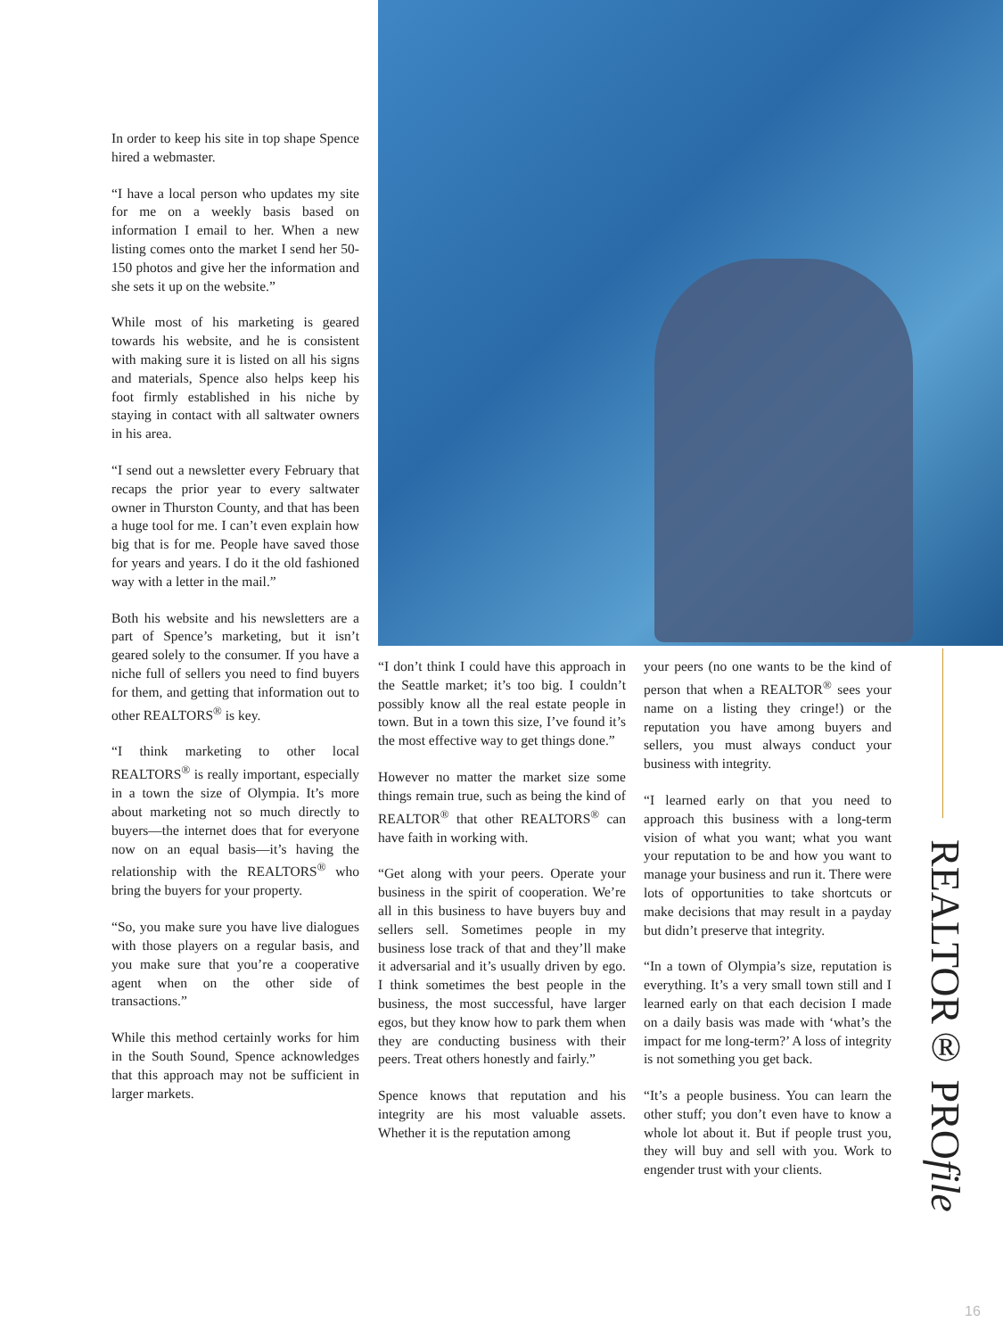In order to keep his site in top shape Spence hired a webmaster.
“I have a local person who updates my site for me on a weekly basis based on information I email to her. When a new listing comes onto the market I send her 50-150 photos and give her the information and she sets it up on the website.”
While most of his marketing is geared towards his website, and he is consistent with making sure it is listed on all his signs and materials, Spence also helps keep his foot firmly established in his niche by staying in contact with all saltwater owners in his area.
“I send out a newsletter every February that recaps the prior year to every saltwater owner in Thurston County, and that has been a huge tool for me. I can’t even explain how big that is for me. People have saved those for years and years. I do it the old fashioned way with a letter in the mail.”
Both his website and his newsletters are a part of Spence’s marketing, but it isn’t geared solely to the consumer. If you have a niche full of sellers you need to find buyers for them, and getting that information out to other REALTORS<sup>®</sup> is key.
“I think marketing to other local REALTORS<sup>®</sup> is really important, especially in a town the size of Olympia. It’s more about marketing not so much directly to buyers—the internet does that for everyone now on an equal basis—it’s having the relationship with the REALTORS<sup>®</sup> who bring the buyers for your property.
“So, you make sure you have live dialogues with those players on a regular basis, and you make sure that you’re a cooperative agent when on the other side of transactions.”
While this method certainly works for him in the South Sound, Spence acknowledges that this approach may not be sufficient in larger markets.
“I don’t think I could have this approach in the Seattle market; it’s too big. I couldn’t possibly know all the real estate people in town. But in a town this size, I’ve found it’s the most effective way to get things done.”
However no matter the market size some things remain true, such as being the kind of REALTOR<sup>®</sup> that other REALTORS<sup>®</sup> can have faith in working with.
“Get along with your peers. Operate your business in the spirit of cooperation. We’re all in this business to have buyers buy and sellers sell. Sometimes people in my business lose track of that and they’ll make it adversarial and it’s usually driven by ego. I think sometimes the best people in the business, the most successful, have larger egos, but they know how to park them when they are conducting business with their peers. Treat others honestly and fairly.”
Spence knows that reputation and his integrity are his most valuable assets. Whether it is the reputation among
your peers (no one wants to be the kind of person that when a REALTOR<sup>®</sup> sees your name on a listing they cringe!) or the reputation you have among buyers and sellers, you must always conduct your business with integrity.
“I learned early on that you need to approach this business with a long-term vision of what you want; what you want your reputation to be and how you want to manage your business and run it. There were lots of opportunities to take shortcuts or make decisions that may result in a payday but didn’t preserve that integrity.
“In a town of Olympia’s size, reputation is everything. It’s a very small town still and I learned early on that each decision I made on a daily basis was made with ‘what’s the impact for me long-term?’ A loss of integrity is not something you get back.
“It’s a people business. You can learn the other stuff; you don’t even have to know a whole lot about it. But if people trust you, they will buy and sell with you. Work to engender trust with your clients.
REALTOR® PROfile
16